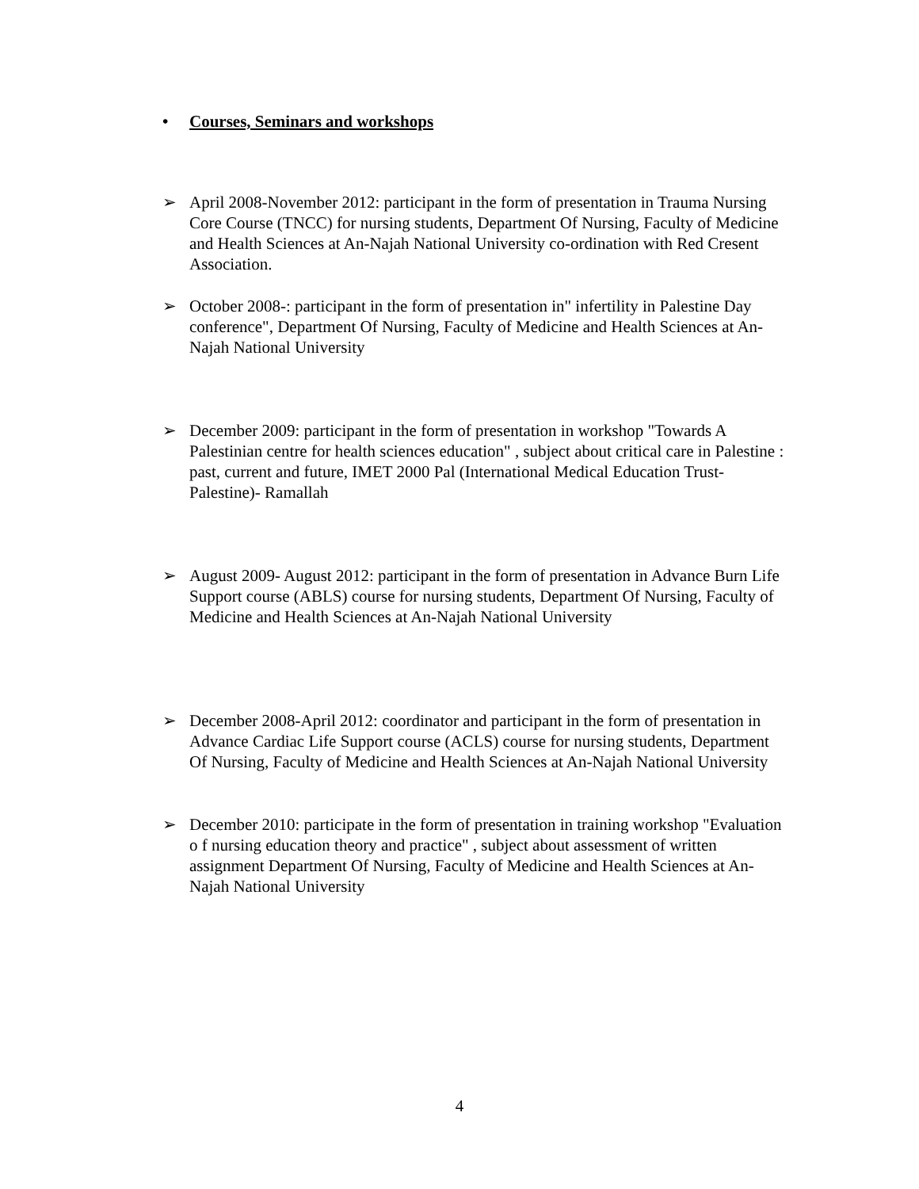• Courses, Seminars and workshops
➢ April 2008-November 2012: participant in the form of presentation in Trauma Nursing Core Course (TNCC) for nursing students, Department Of Nursing, Faculty of Medicine and Health Sciences at An-Najah National University co-ordination with Red Cresent Association.
➢ October 2008-: participant in the form of presentation in" infertility in Palestine Day conference", Department Of Nursing, Faculty of Medicine and Health Sciences at An-Najah National University
➢ December 2009: participant in the form of presentation in workshop "Towards A Palestinian centre for health sciences education" , subject about critical care in Palestine : past, current and future, IMET 2000 Pal (International Medical Education Trust-Palestine)- Ramallah
➢ August 2009- August 2012: participant in the form of presentation in Advance Burn Life Support course (ABLS) course for nursing students, Department Of Nursing, Faculty of Medicine and Health Sciences at An-Najah National University
➢ December 2008-April 2012: coordinator and participant in the form of presentation in Advance Cardiac Life Support course (ACLS) course for nursing students, Department Of Nursing, Faculty of Medicine and Health Sciences at An-Najah National University
➢ December 2010: participate in the form of presentation in training workshop "Evaluation o f nursing education theory and practice" , subject about assessment of written assignment Department Of Nursing, Faculty of Medicine and Health Sciences at An-Najah National University
4